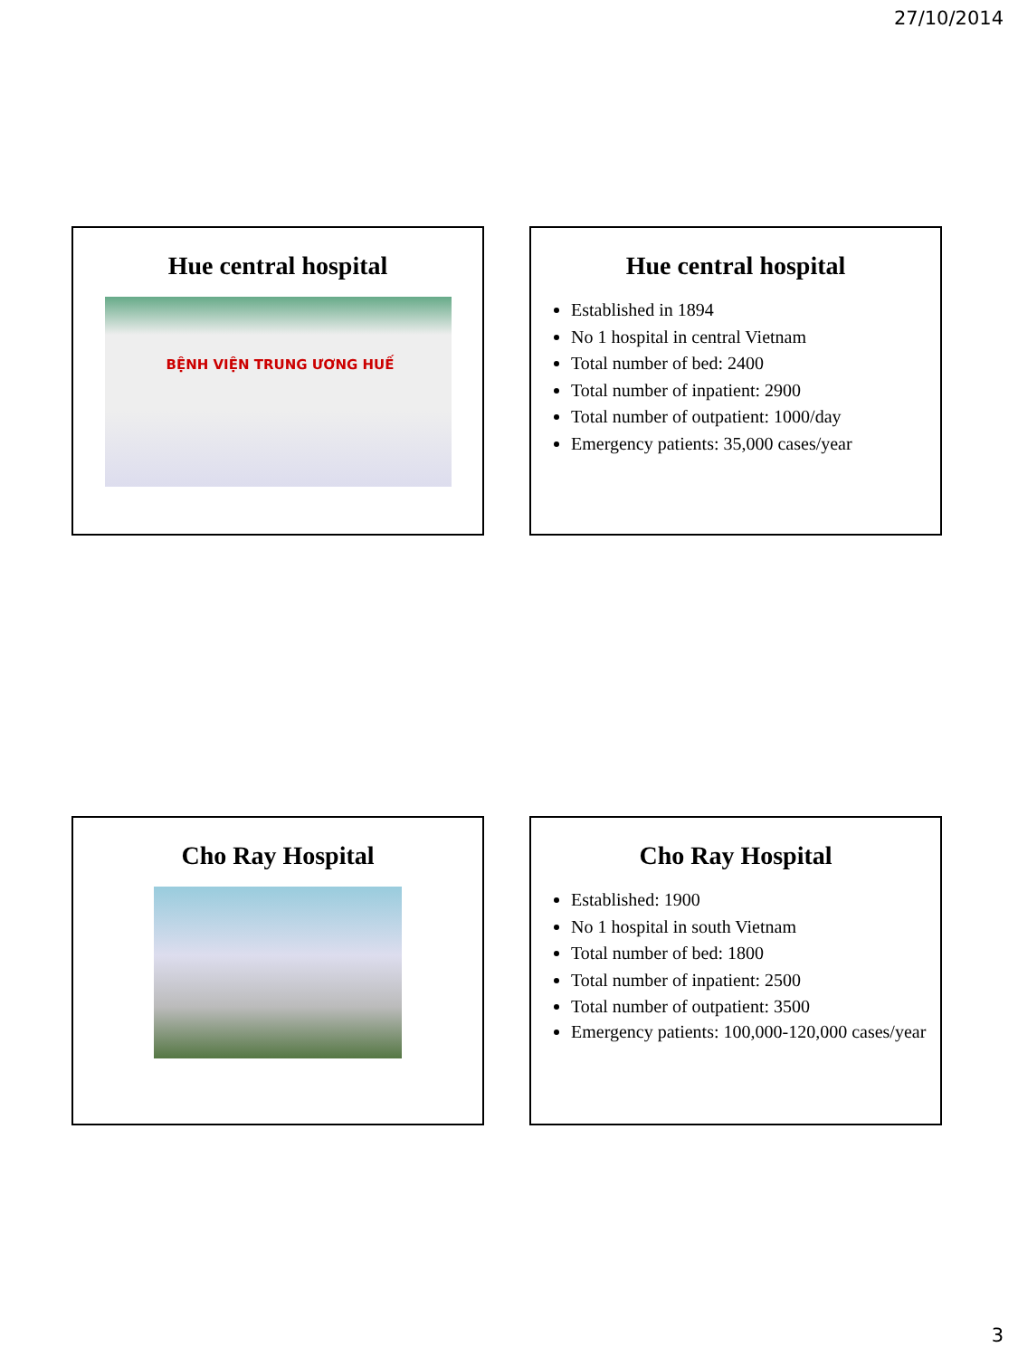27/10/2014
Hue central hospital
BỆNH VIỆN TRUNG ƯƠNG HUẾ
Hue central hospital
Established in 1894
No 1 hospital in central Vietnam
Total number of bed: 2400
Total number of inpatient: 2900
Total number of outpatient: 1000/day
Emergency patients: 35,000 cases/year
Cho Ray Hospital
Cho Ray Hospital
Established: 1900
No 1 hospital in south Vietnam
Total number of bed: 1800
Total number of inpatient: 2500
Total number of outpatient: 3500
Emergency patients: 100,000-120,000 cases/year
3